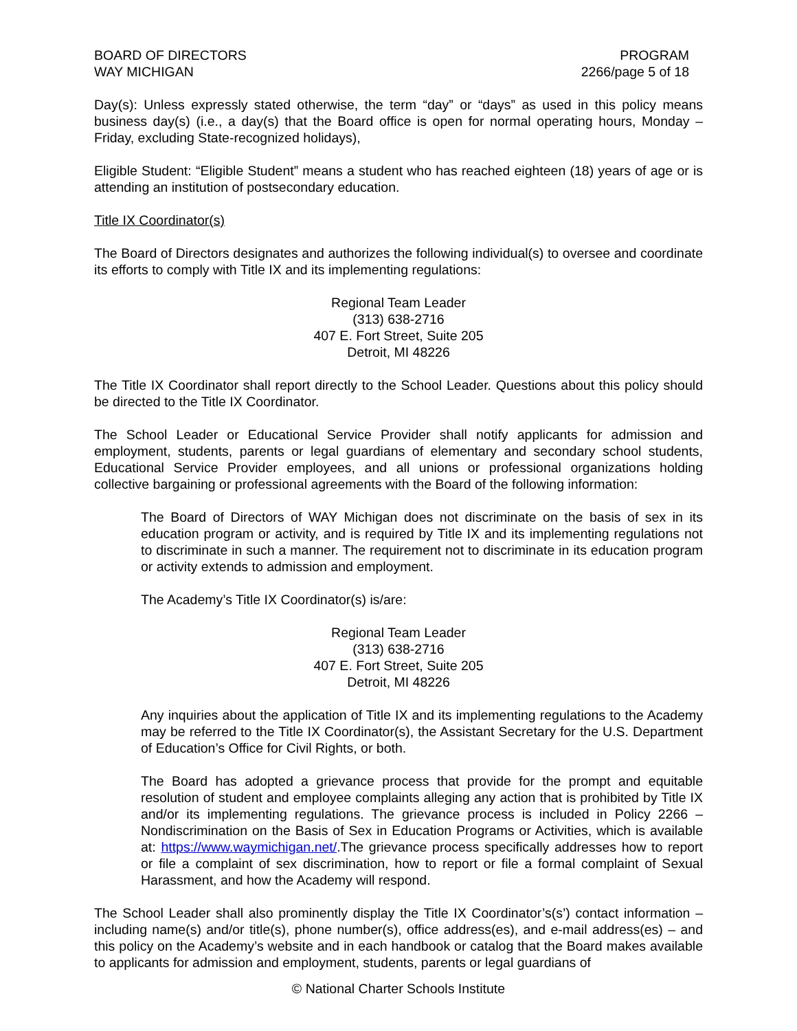BOARD OF DIRECTORS
WAY MICHIGAN
PROGRAM
2266/page 5 of 18
Day(s): Unless expressly stated otherwise, the term “day” or “days” as used in this policy means business day(s) (i.e., a day(s) that the Board office is open for normal operating hours, Monday – Friday, excluding State-recognized holidays),
Eligible Student: “Eligible Student” means a student who has reached eighteen (18) years of age or is attending an institution of postsecondary education.
Title IX Coordinator(s)
The Board of Directors designates and authorizes the following individual(s) to oversee and coordinate its efforts to comply with Title IX and its implementing regulations:
Regional Team Leader
(313) 638-2716
407 E. Fort Street, Suite 205
Detroit, MI 48226
The Title IX Coordinator shall report directly to the School Leader. Questions about this policy should be directed to the Title IX Coordinator.
The School Leader or Educational Service Provider shall notify applicants for admission and employment, students, parents or legal guardians of elementary and secondary school students, Educational Service Provider employees, and all unions or professional organizations holding collective bargaining or professional agreements with the Board of the following information:
The Board of Directors of WAY Michigan does not discriminate on the basis of sex in its education program or activity, and is required by Title IX and its implementing regulations not to discriminate in such a manner. The requirement not to discriminate in its education program or activity extends to admission and employment.
The Academy’s Title IX Coordinator(s) is/are:
Regional Team Leader
(313) 638-2716
407 E. Fort Street, Suite 205
Detroit, MI 48226
Any inquiries about the application of Title IX and its implementing regulations to the Academy may be referred to the Title IX Coordinator(s), the Assistant Secretary for the U.S. Department of Education’s Office for Civil Rights, or both.
The Board has adopted a grievance process that provide for the prompt and equitable resolution of student and employee complaints alleging any action that is prohibited by Title IX and/or its implementing regulations. The grievance process is included in Policy 2266 – Nondiscrimination on the Basis of Sex in Education Programs or Activities, which is available at: https://www.waymichigan.net/.The grievance process specifically addresses how to report or file a complaint of sex discrimination, how to report or file a formal complaint of Sexual Harassment, and how the Academy will respond.
The School Leader shall also prominently display the Title IX Coordinator’s(s’) contact information – including name(s) and/or title(s), phone number(s), office address(es), and e-mail address(es) – and this policy on the Academy’s website and in each handbook or catalog that the Board makes available to applicants for admission and employment, students, parents or legal guardians of
© National Charter Schools Institute